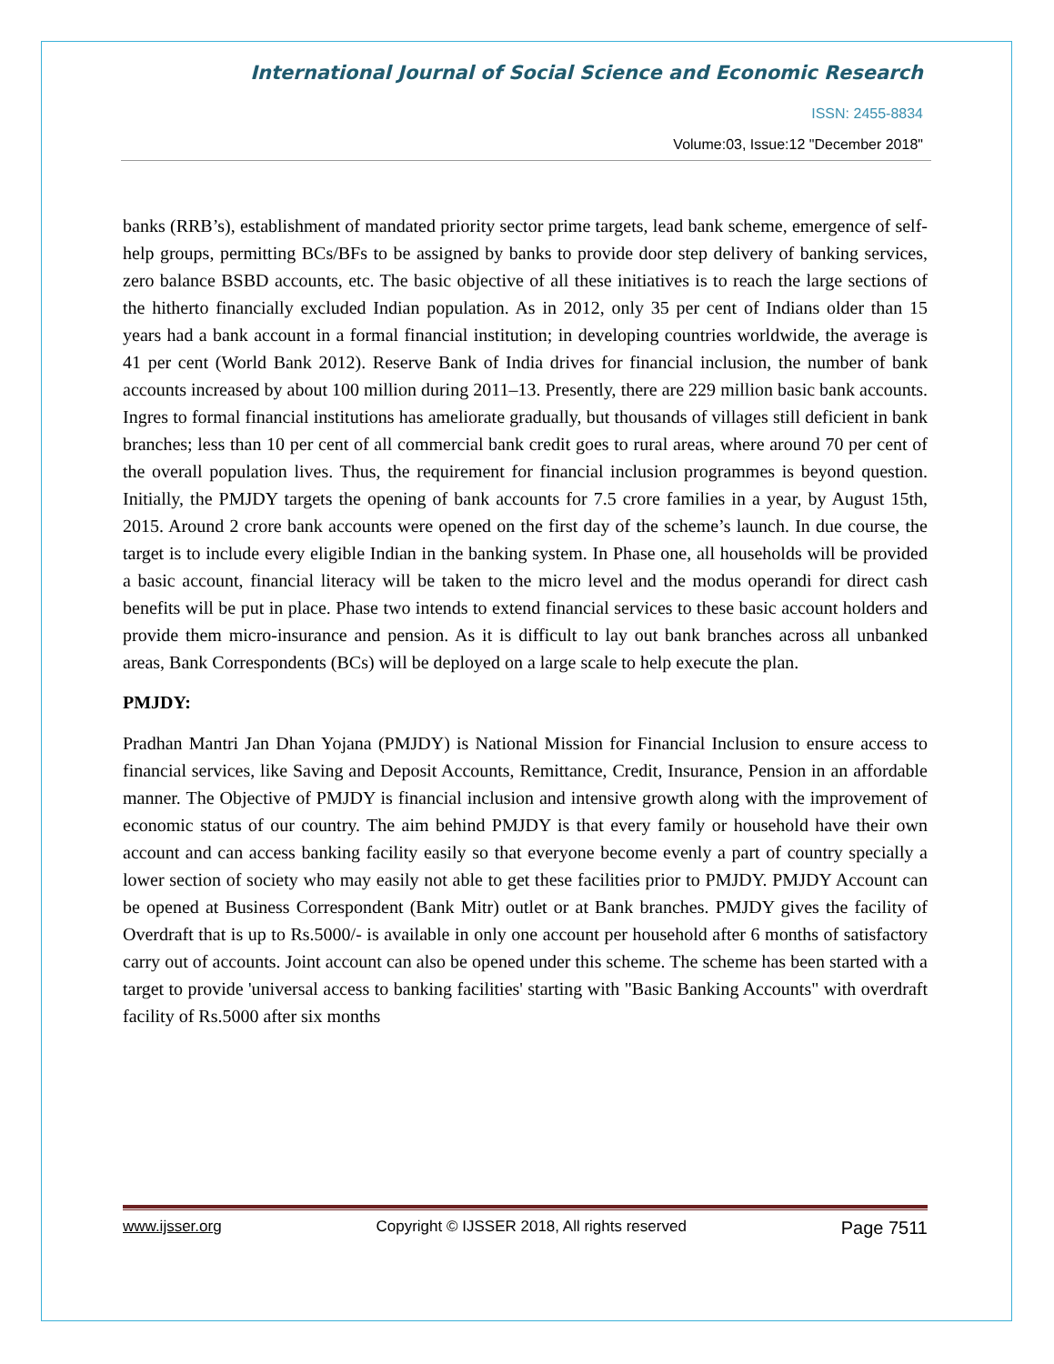International Journal of Social Science and Economic Research
ISSN: 2455-8834
Volume:03, Issue:12 "December 2018"
banks (RRB’s), establishment of mandated priority sector prime targets, lead bank scheme, emergence of self-help groups, permitting BCs/BFs to be assigned by banks to provide door step delivery of banking services, zero balance BSBD accounts, etc. The basic objective of all these initiatives is to reach the large sections of the hitherto financially excluded Indian population. As in 2012, only 35 per cent of Indians older than 15 years had a bank account in a formal financial institution; in developing countries worldwide, the average is 41 per cent (World Bank 2012). Reserve Bank of India drives for financial inclusion, the number of bank accounts increased by about 100 million during 2011–13. Presently, there are 229 million basic bank accounts. Ingres to formal financial institutions has ameliorate gradually, but thousands of villages still deficient in bank branches; less than 10 per cent of all commercial bank credit goes to rural areas, where around 70 per cent of the overall population lives. Thus, the requirement for financial inclusion programmes is beyond question. Initially, the PMJDY targets the opening of bank accounts for 7.5 crore families in a year, by August 15th, 2015. Around 2 crore bank accounts were opened on the first day of the scheme’s launch. In due course, the target is to include every eligible Indian in the banking system. In Phase one, all households will be provided a basic account, financial literacy will be taken to the micro level and the modus operandi for direct cash benefits will be put in place. Phase two intends to extend financial services to these basic account holders and provide them micro-insurance and pension. As it is difficult to lay out bank branches across all unbanked areas, Bank Correspondents (BCs) will be deployed on a large scale to help execute the plan.
PMJDY:
Pradhan Mantri Jan Dhan Yojana (PMJDY) is National Mission for Financial Inclusion to ensure access to financial services, like Saving and Deposit Accounts, Remittance, Credit, Insurance, Pension in an affordable manner. The Objective of PMJDY is financial inclusion and intensive growth along with the improvement of economic status of our country. The aim behind PMJDY is that every family or household have their own account and can access banking facility easily so that everyone become evenly a part of country specially a lower section of society who may easily not able to get these facilities prior to PMJDY. PMJDY Account can be opened at Business Correspondent (Bank Mitr) outlet or at Bank branches. PMJDY gives the facility of Overdraft that is up to Rs.5000/- is available in only one account per household after 6 months of satisfactory carry out of accounts. Joint account can also be opened under this scheme. The scheme has been started with a target to provide 'universal access to banking facilities' starting with "Basic Banking Accounts" with overdraft facility of Rs.5000 after six months
www.ijsser.org Copyright © IJSSER 2018, All rights reserved Page 7511